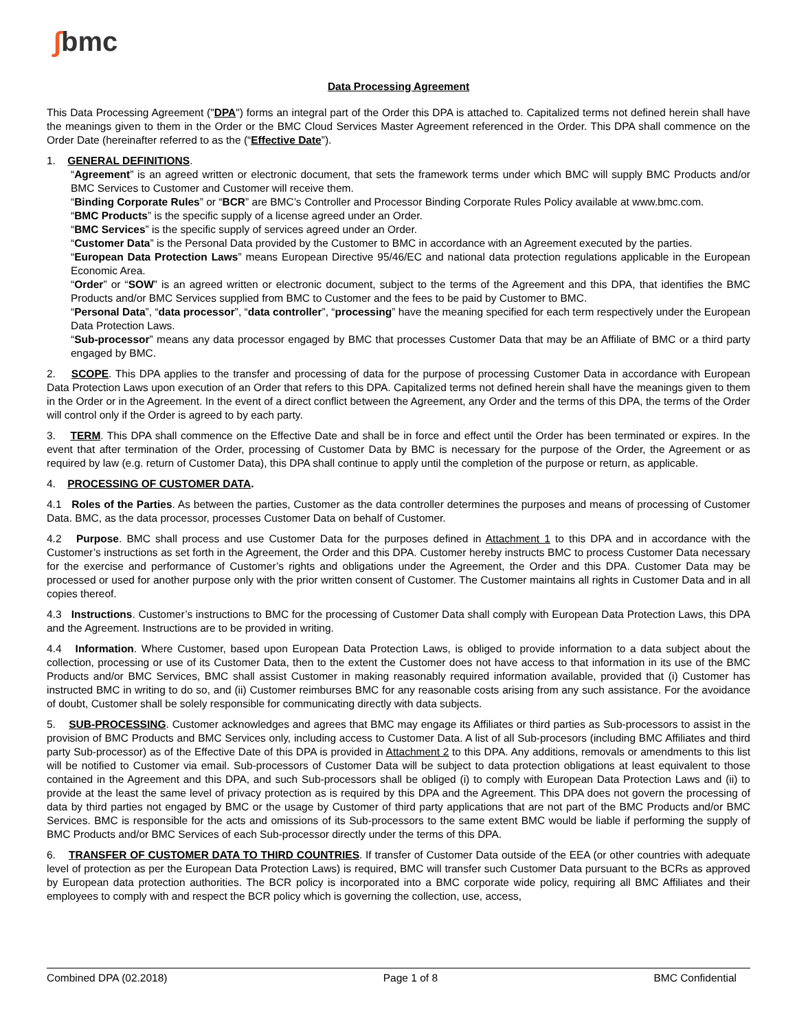∫bmc
Data Processing Agreement
This Data Processing Agreement ("DPA") forms an integral part of the Order this DPA is attached to. Capitalized terms not defined herein shall have the meanings given to them in the Order or the BMC Cloud Services Master Agreement referenced in the Order. This DPA shall commence on the Order Date (hereinafter referred to as the (“Effective Date”).
1. GENERAL DEFINITIONS.
“Agreement” is an agreed written or electronic document, that sets the framework terms under which BMC will supply BMC Products and/or BMC Services to Customer and Customer will receive them.
“Binding Corporate Rules” or “BCR” are BMC’s Controller and Processor Binding Corporate Rules Policy available at www.bmc.com.
“BMC Products” is the specific supply of a license agreed under an Order.
“BMC Services” is the specific supply of services agreed under an Order.
“Customer Data” is the Personal Data provided by the Customer to BMC in accordance with an Agreement executed by the parties.
“European Data Protection Laws” means European Directive 95/46/EC and national data protection regulations applicable in the European Economic Area.
“Order” or “SOW” is an agreed written or electronic document, subject to the terms of the Agreement and this DPA, that identifies the BMC Products and/or BMC Services supplied from BMC to Customer and the fees to be paid by Customer to BMC.
“Personal Data”, “data processor”, “data controller”, “processing” have the meaning specified for each term respectively under the European Data Protection Laws.
“Sub-processor” means any data processor engaged by BMC that processes Customer Data that may be an Affiliate of BMC or a third party engaged by BMC.
2. SCOPE. This DPA applies to the transfer and processing of data for the purpose of processing Customer Data in accordance with European Data Protection Laws upon execution of an Order that refers to this DPA. Capitalized terms not defined herein shall have the meanings given to them in the Order or in the Agreement. In the event of a direct conflict between the Agreement, any Order and the terms of this DPA, the terms of the Order will control only if the Order is agreed to by each party.
3. TERM. This DPA shall commence on the Effective Date and shall be in force and effect until the Order has been terminated or expires. In the event that after termination of the Order, processing of Customer Data by BMC is necessary for the purpose of the Order, the Agreement or as required by law (e.g. return of Customer Data), this DPA shall continue to apply until the completion of the purpose or return, as applicable.
4. PROCESSING OF CUSTOMER DATA.
4.1 Roles of the Parties. As between the parties, Customer as the data controller determines the purposes and means of processing of Customer Data. BMC, as the data processor, processes Customer Data on behalf of Customer.
4.2 Purpose. BMC shall process and use Customer Data for the purposes defined in Attachment 1 to this DPA and in accordance with the Customer’s instructions as set forth in the Agreement, the Order and this DPA. Customer hereby instructs BMC to process Customer Data necessary for the exercise and performance of Customer’s rights and obligations under the Agreement, the Order and this DPA. Customer Data may be processed or used for another purpose only with the prior written consent of Customer. The Customer maintains all rights in Customer Data and in all copies thereof.
4.3 Instructions. Customer’s instructions to BMC for the processing of Customer Data shall comply with European Data Protection Laws, this DPA and the Agreement. Instructions are to be provided in writing.
4.4 Information. Where Customer, based upon European Data Protection Laws, is obliged to provide information to a data subject about the collection, processing or use of its Customer Data, then to the extent the Customer does not have access to that information in its use of the BMC Products and/or BMC Services, BMC shall assist Customer in making reasonably required information available, provided that (i) Customer has instructed BMC in writing to do so, and (ii) Customer reimburses BMC for any reasonable costs arising from any such assistance. For the avoidance of doubt, Customer shall be solely responsible for communicating directly with data subjects.
5. SUB-PROCESSING. Customer acknowledges and agrees that BMC may engage its Affiliates or third parties as Sub-processors to assist in the provision of BMC Products and BMC Services only, including access to Customer Data. A list of all Sub-procesors (including BMC Affiliates and third party Sub-processor) as of the Effective Date of this DPA is provided in Attachment 2 to this DPA. Any additions, removals or amendments to this list will be notified to Customer via email. Sub-processors of Customer Data will be subject to data protection obligations at least equivalent to those contained in the Agreement and this DPA, and such Sub-processors shall be obliged (i) to comply with European Data Protection Laws and (ii) to provide at the least the same level of privacy protection as is required by this DPA and the Agreement. This DPA does not govern the processing of data by third parties not engaged by BMC or the usage by Customer of third party applications that are not part of the BMC Products and/or BMC Services. BMC is responsible for the acts and omissions of its Sub-processors to the same extent BMC would be liable if performing the supply of BMC Products and/or BMC Services of each Sub-processor directly under the terms of this DPA.
6. TRANSFER OF CUSTOMER DATA TO THIRD COUNTRIES. If transfer of Customer Data outside of the EEA (or other countries with adequate level of protection as per the European Data Protection Laws) is required, BMC will transfer such Customer Data pursuant to the BCRs as approved by European data protection authorities. The BCR policy is incorporated into a BMC corporate wide policy, requiring all BMC Affiliates and their employees to comply with and respect the BCR policy which is governing the collection, use, access,
Combined DPA (02.2018) Page 1 of 8 BMC Confidential